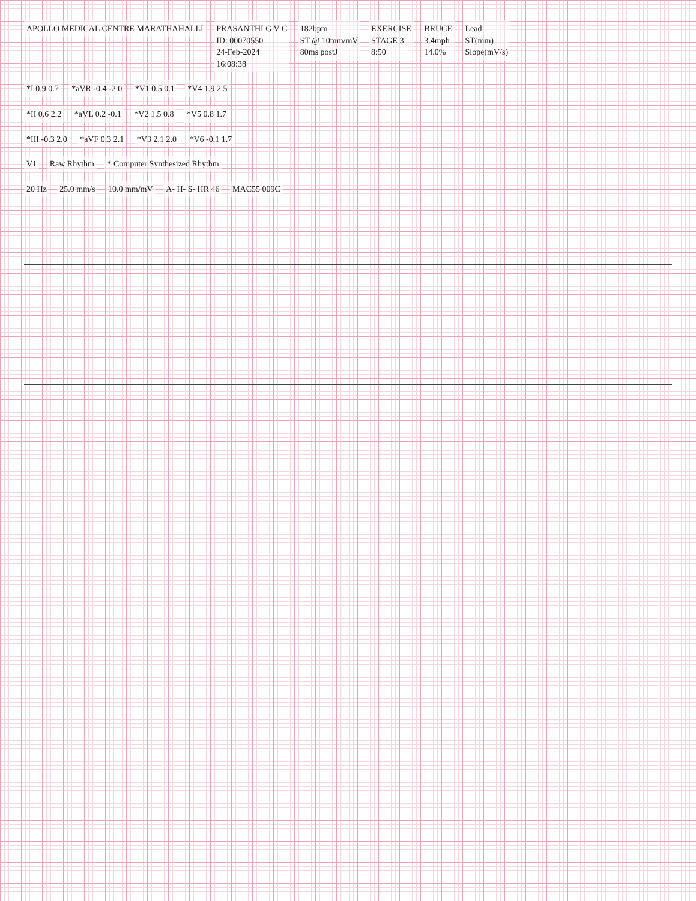APOLLO MEDICAL CENTRE MARATHAHALLI
PRASANTHI G V C
ID: 00070550
24-Feb-2024
16:08:38
182bpm
ST @ 10mm/mV
80ms postJ
EXERCISE
STAGE 3
8:50
BRUCE
3.4mph
14.0%
Lead
ST(mm)
Slope(mV/s)
*I 0.9 0.7 *aVR -0.4 -2.0 *V1 0.5 0.1 *V4 1.9 2.5
*II 0.6 2.2 *aVL 0.2 -0.1 *V2 1.5 0.8 *V5 0.8 1.7
*III -0.3 2.0 *aVF 0.3 2.1 *V3 2.1 2.0 *V6 -0.1 1.7
V1 Raw Rhythm * Computer Synthesized Rhythm
20 Hz 25.0 mm/s 10.0 mm/mV A- H- S- HR 46 MAC55 009C